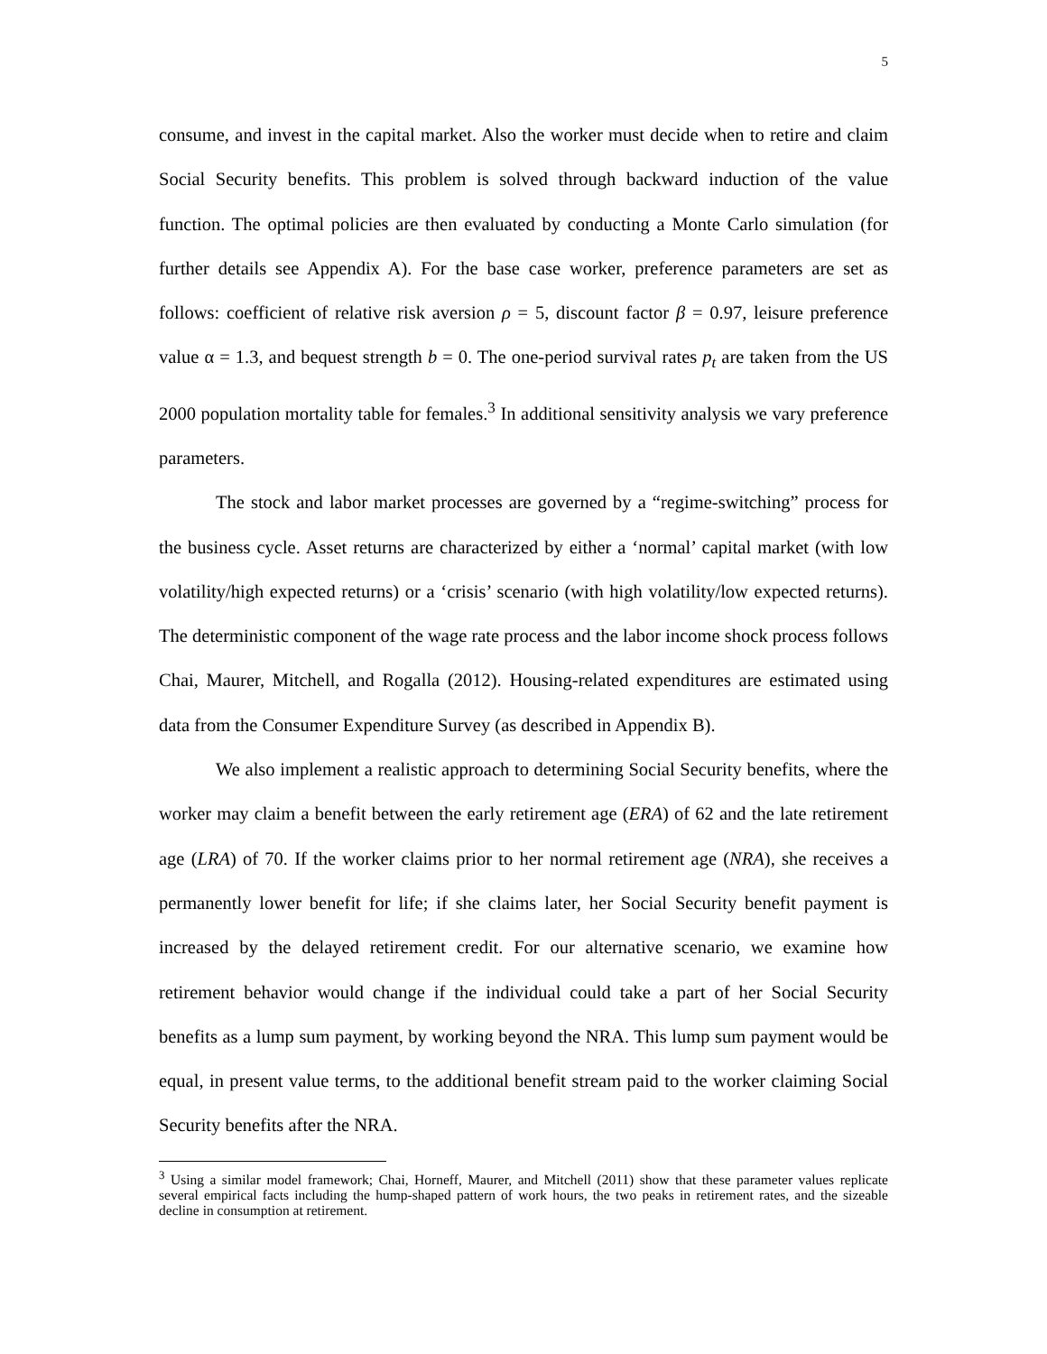5
consume, and invest in the capital market. Also the worker must decide when to retire and claim Social Security benefits. This problem is solved through backward induction of the value function. The optimal policies are then evaluated by conducting a Monte Carlo simulation (for further details see Appendix A). For the base case worker, preference parameters are set as follows: coefficient of relative risk aversion ρ = 5, discount factor β = 0.97, leisure preference value α = 1.3, and bequest strength b = 0. The one-period survival rates p<sub>t</sub> are taken from the US 2000 population mortality table for females.<sup>3</sup> In additional sensitivity analysis we vary preference parameters.
The stock and labor market processes are governed by a “regime-switching” process for the business cycle. Asset returns are characterized by either a ‘normal’ capital market (with low volatility/high expected returns) or a ‘crisis’ scenario (with high volatility/low expected returns). The deterministic component of the wage rate process and the labor income shock process follows Chai, Maurer, Mitchell, and Rogalla (2012). Housing-related expenditures are estimated using data from the Consumer Expenditure Survey (as described in Appendix B).
We also implement a realistic approach to determining Social Security benefits, where the worker may claim a benefit between the early retirement age (ERA) of 62 and the late retirement age (LRA) of 70. If the worker claims prior to her normal retirement age (NRA), she receives a permanently lower benefit for life; if she claims later, her Social Security benefit payment is increased by the delayed retirement credit. For our alternative scenario, we examine how retirement behavior would change if the individual could take a part of her Social Security benefits as a lump sum payment, by working beyond the NRA. This lump sum payment would be equal, in present value terms, to the additional benefit stream paid to the worker claiming Social Security benefits after the NRA.
<sup>3</sup> Using a similar model framework; Chai, Horneff, Maurer, and Mitchell (2011) show that these parameter values replicate several empirical facts including the hump-shaped pattern of work hours, the two peaks in retirement rates, and the sizeable decline in consumption at retirement.